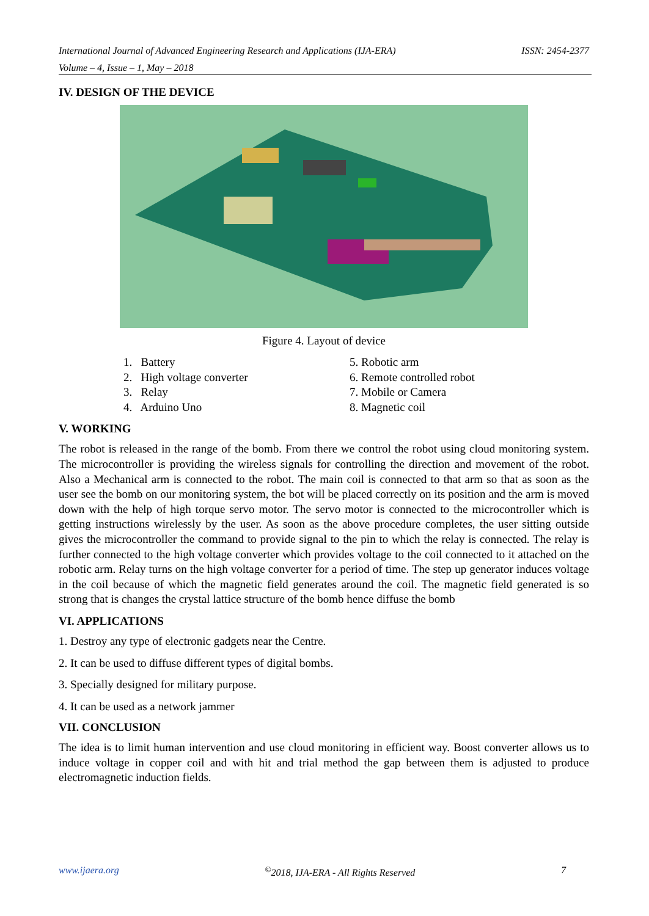International Journal of Advanced Engineering Research and Applications (IJA-ERA) ISSN: 2454-2377
Volume – 4, Issue – 1, May – 2018
IV. DESIGN OF THE DEVICE
Figure 4. Layout of device
1. Battery
2. High voltage converter
3. Relay
4. Arduino Uno
5. Robotic arm
6. Remote controlled robot
7. Mobile or Camera
8. Magnetic coil
V. WORKING
The robot is released in the range of the bomb. From there we control the robot using cloud monitoring system. The microcontroller is providing the wireless signals for controlling the direction and movement of the robot. Also a Mechanical arm is connected to the robot. The main coil is connected to that arm so that as soon as the user see the bomb on our monitoring system, the bot will be placed correctly on its position and the arm is moved down with the help of high torque servo motor. The servo motor is connected to the microcontroller which is getting instructions wirelessly by the user. As soon as the above procedure completes, the user sitting outside gives the microcontroller the command to provide signal to the pin to which the relay is connected. The relay is further connected to the high voltage converter which provides voltage to the coil connected to it attached on the robotic arm. Relay turns on the high voltage converter for a period of time. The step up generator induces voltage in the coil because of which the magnetic field generates around the coil. The magnetic field generated is so strong that is changes the crystal lattice structure of the bomb hence diffuse the bomb
VI. APPLICATIONS
1. Destroy any type of electronic gadgets near the Centre.
2. It can be used to diffuse different types of digital bombs.
3. Specially designed for military purpose.
4. It can be used as a network jammer
VII. CONCLUSION
The idea is to limit human intervention and use cloud monitoring in efficient way. Boost converter allows us to induce voltage in copper coil and with hit and trial method the gap between them is adjusted to produce electromagnetic induction fields.
www.ijaera.org<sup>©</sup>2018, IJA-ERA - All Rights Reserved 7